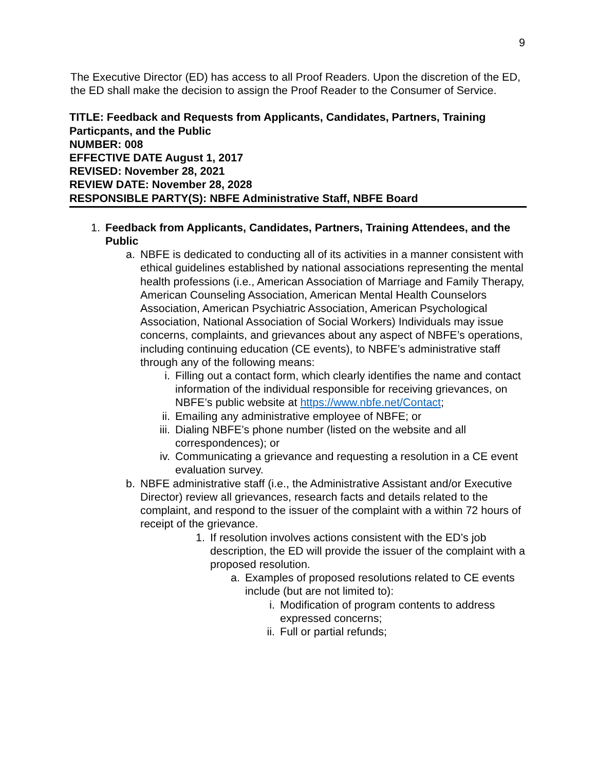9
The Executive Director (ED) has access to all Proof Readers. Upon the discretion of the ED, the ED shall make the decision to assign the Proof Reader to the Consumer of Service.
TITLE: Feedback and Requests from Applicants, Candidates, Partners, Training Particpants, and the Public
NUMBER: 008
EFFECTIVE DATE August 1, 2017
REVISED: November 28, 2021
REVIEW DATE: November 28, 2028
RESPONSIBLE PARTY(S): NBFE Administrative Staff, NBFE Board
1. Feedback from Applicants, Candidates, Partners, Training Attendees, and the Public
a. NBFE is dedicated to conducting all of its activities in a manner consistent with ethical guidelines established by national associations representing the mental health professions (i.e., American Association of Marriage and Family Therapy, American Counseling Association, American Mental Health Counselors Association, American Psychiatric Association, American Psychological Association, National Association of Social Workers) Individuals may issue concerns, complaints, and grievances about any aspect of NBFE’s operations, including continuing education (CE events), to NBFE’s administrative staff through any of the following means:
i. Filling out a contact form, which clearly identifies the name and contact information of the individual responsible for receiving grievances, on NBFE’s public website at https://www.nbfe.net/Contact;
ii. Emailing any administrative employee of NBFE; or
iii. Dialing NBFE’s phone number (listed on the website and all correspondences); or
iv. Communicating a grievance and requesting a resolution in a CE event evaluation survey.
b. NBFE administrative staff (i.e., the Administrative Assistant and/or Executive Director) review all grievances, research facts and details related to the complaint, and respond to the issuer of the complaint with a within 72 hours of receipt of the grievance.
1. If resolution involves actions consistent with the ED’s job description, the ED will provide the issuer of the complaint with a proposed resolution.
a. Examples of proposed resolutions related to CE events include (but are not limited to):
i. Modification of program contents to address expressed concerns;
ii. Full or partial refunds;